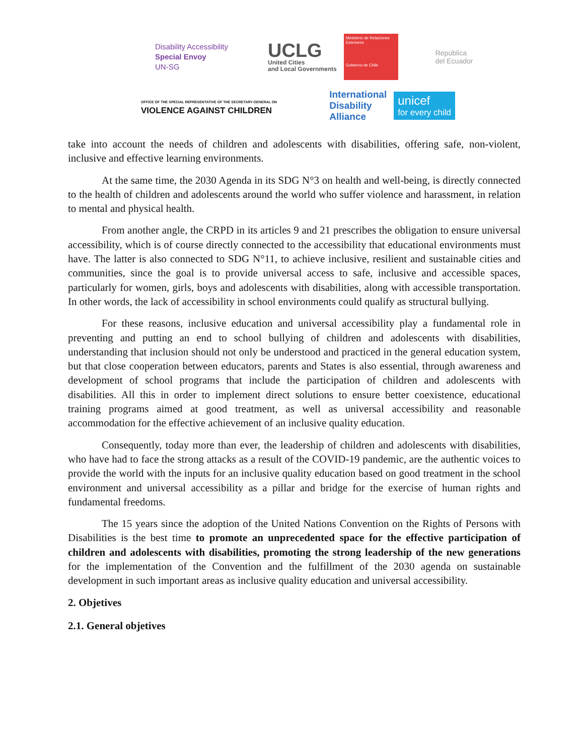Disability Accessibility
Special Envoy
UN-SG
UCLG
United Cities
and Local Governments
Ministerio de Relaciones Exteriores
Gobierno de Chile
República
del Ecuador
OFFICE OF THE SPECIAL REPRESENTATIVE OF THE SECRETARY-GENERAL ON
VIOLENCE AGAINST CHILDREN
International
Disability
Alliance
unicef
for every child
take into account the needs of children and adolescents with disabilities, offering safe, non-violent, inclusive and effective learning environments.
At the same time, the 2030 Agenda in its SDG N°3 on health and well-being, is directly connected to the health of children and adolescents around the world who suffer violence and harassment, in relation to mental and physical health.
From another angle, the CRPD in its articles 9 and 21 prescribes the obligation to ensure universal accessibility, which is of course directly connected to the accessibility that educational environments must have. The latter is also connected to SDG N°11, to achieve inclusive, resilient and sustainable cities and communities, since the goal is to provide universal access to safe, inclusive and accessible spaces, particularly for women, girls, boys and adolescents with disabilities, along with accessible transportation. In other words, the lack of accessibility in school environments could qualify as structural bullying.
For these reasons, inclusive education and universal accessibility play a fundamental role in preventing and putting an end to school bullying of children and adolescents with disabilities, understanding that inclusion should not only be understood and practiced in the general education system, but that close cooperation between educators, parents and States is also essential, through awareness and development of school programs that include the participation of children and adolescents with disabilities. All this in order to implement direct solutions to ensure better coexistence, educational training programs aimed at good treatment, as well as universal accessibility and reasonable accommodation for the effective achievement of an inclusive quality education.
Consequently, today more than ever, the leadership of children and adolescents with disabilities, who have had to face the strong attacks as a result of the COVID-19 pandemic, are the authentic voices to provide the world with the inputs for an inclusive quality education based on good treatment in the school environment and universal accessibility as a pillar and bridge for the exercise of human rights and fundamental freedoms.
The 15 years since the adoption of the United Nations Convention on the Rights of Persons with Disabilities is the best time to promote an unprecedented space for the effective participation of children and adolescents with disabilities, promoting the strong leadership of the new generations for the implementation of the Convention and the fulfillment of the 2030 agenda on sustainable development in such important areas as inclusive quality education and universal accessibility.
2. Objetives
2.1. General objetives